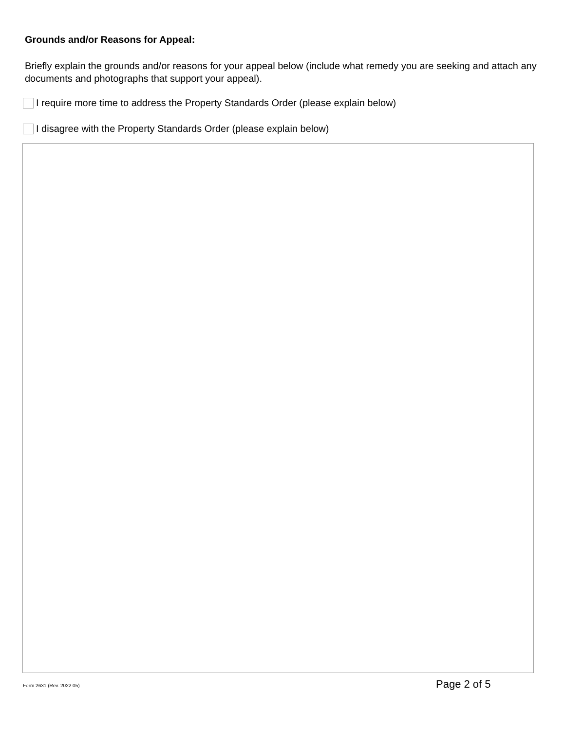Grounds and/or Reasons for Appeal:
Briefly explain the grounds and/or reasons for your appeal below (include what remedy you are seeking and attach any documents and photographs that support your appeal).
I require more time to address the Property Standards Order (please explain below)
I disagree with the Property Standards Order (please explain below)
Form 2631 (Rev. 2022 05) Page 2 of 5